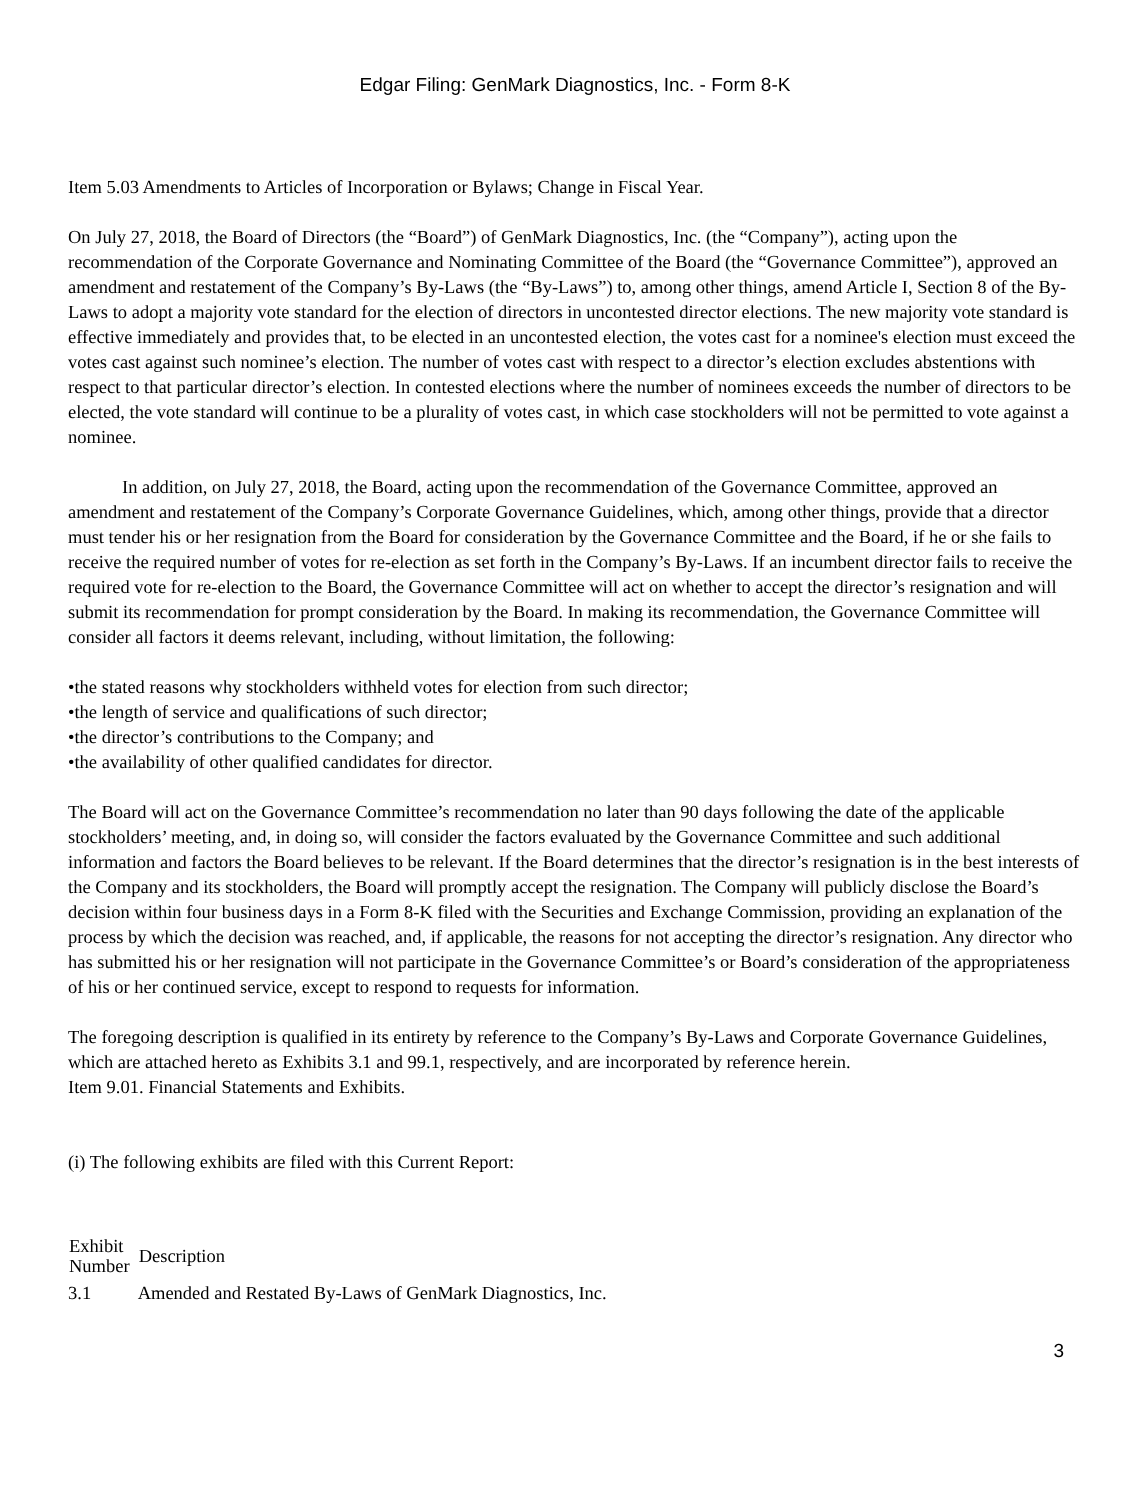Edgar Filing: GenMark Diagnostics, Inc. - Form 8-K
Item 5.03 Amendments to Articles of Incorporation or Bylaws; Change in Fiscal Year.
On July 27, 2018, the Board of Directors (the “Board”) of GenMark Diagnostics, Inc. (the “Company”), acting upon the recommendation of the Corporate Governance and Nominating Committee of the Board (the “Governance Committee”), approved an amendment and restatement of the Company’s By-Laws (the “By-Laws”) to, among other things, amend Article I, Section 8 of the By-Laws to adopt a majority vote standard for the election of directors in uncontested director elections. The new majority vote standard is effective immediately and provides that, to be elected in an uncontested election, the votes cast for a nominee's election must exceed the votes cast against such nominee’s election. The number of votes cast with respect to a director’s election excludes abstentions with respect to that particular director’s election. In contested elections where the number of nominees exceeds the number of directors to be elected, the vote standard will continue to be a plurality of votes cast, in which case stockholders will not be permitted to vote against a nominee.
In addition, on July 27, 2018, the Board, acting upon the recommendation of the Governance Committee, approved an amendment and restatement of the Company’s Corporate Governance Guidelines, which, among other things, provide that a director must tender his or her resignation from the Board for consideration by the Governance Committee and the Board, if he or she fails to receive the required number of votes for re-election as set forth in the Company’s By-Laws. If an incumbent director fails to receive the required vote for re-election to the Board, the Governance Committee will act on whether to accept the director’s resignation and will submit its recommendation for prompt consideration by the Board. In making its recommendation, the Governance Committee will consider all factors it deems relevant, including, without limitation, the following:
•the stated reasons why stockholders withheld votes for election from such director;
•the length of service and qualifications of such director;
•the director’s contributions to the Company; and
•the availability of other qualified candidates for director.
The Board will act on the Governance Committee’s recommendation no later than 90 days following the date of the applicable stockholders’ meeting, and, in doing so, will consider the factors evaluated by the Governance Committee and such additional information and factors the Board believes to be relevant. If the Board determines that the director’s resignation is in the best interests of the Company and its stockholders, the Board will promptly accept the resignation. The Company will publicly disclose the Board’s decision within four business days in a Form 8-K filed with the Securities and Exchange Commission, providing an explanation of the process by which the decision was reached, and, if applicable, the reasons for not accepting the director’s resignation. Any director who has submitted his or her resignation will not participate in the Governance Committee’s or Board’s consideration of the appropriateness of his or her continued service, except to respond to requests for information.
The foregoing description is qualified in its entirety by reference to the Company’s By-Laws and Corporate Governance Guidelines, which are attached hereto as Exhibits 3.1 and 99.1, respectively, and are incorporated by reference herein.
Item 9.01. Financial Statements and Exhibits.
(i) The following exhibits are filed with this Current Report:
| Exhibit Number | Description |
| --- | --- |
| 3.1 | Amended and Restated By-Laws of GenMark Diagnostics, Inc. |
3